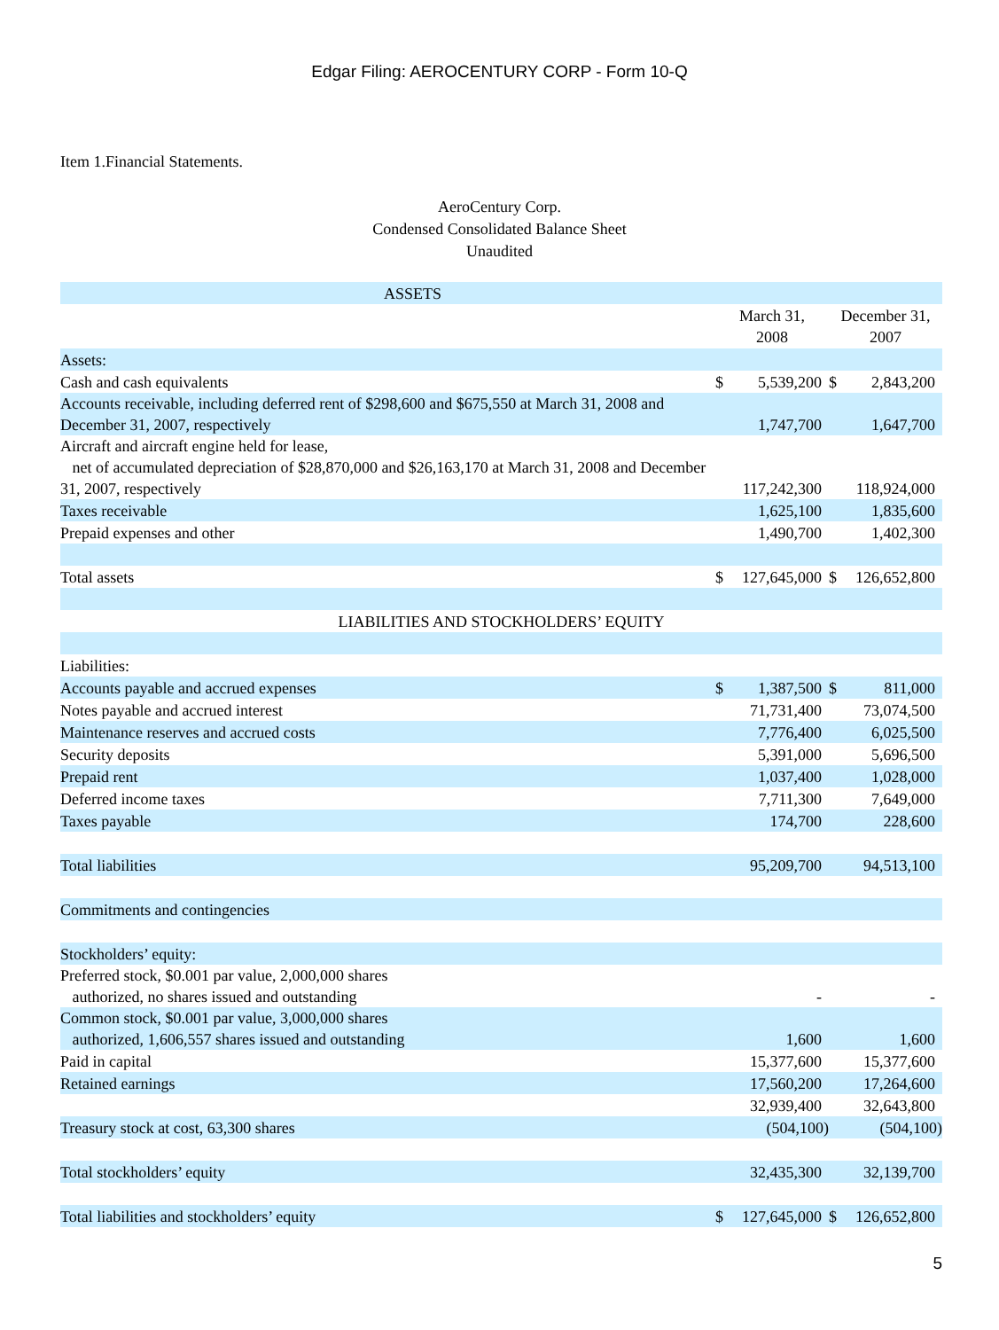Edgar Filing: AEROCENTURY CORP - Form 10-Q
Item 1.Financial Statements.
AeroCentury Corp.
Condensed Consolidated Balance Sheet
Unaudited
| ASSETS | | | | |
| | March 31, 2008 | | December 31, 2007 | |
| Assets: | | | | |
| Cash and cash equivalents | $ | 5,539,200 | $ | 2,843,200 |
| Accounts receivable, including deferred rent of $298,600 and $675,550 at March 31, 2008 and December 31, 2007, respectively | | 1,747,700 | | 1,647,700 |
| Aircraft and aircraft engine held for lease, net of accumulated depreciation of $28,870,000 and $26,163,170 at March 31, 2008 and December 31, 2007, respectively | | 117,242,300 | | 118,924,000 |
| Taxes receivable | | 1,625,100 | | 1,835,600 |
| Prepaid expenses and other | | 1,490,700 | | 1,402,300 |
| Total assets | $ | 127,645,000 | $ | 126,652,800 |
| LIABILITIES AND STOCKHOLDERS’ EQUITY | | | | |
| Liabilities: | | | | |
| Accounts payable and accrued expenses | $ | 1,387,500 | $ | 811,000 |
| Notes payable and accrued interest | | 71,731,400 | | 73,074,500 |
| Maintenance reserves and accrued costs | | 7,776,400 | | 6,025,500 |
| Security deposits | | 5,391,000 | | 5,696,500 |
| Prepaid rent | | 1,037,400 | | 1,028,000 |
| Deferred income taxes | | 7,711,300 | | 7,649,000 |
| Taxes payable | | 174,700 | | 228,600 |
| Total liabilities | | 95,209,700 | | 94,513,100 |
| Commitments and contingencies | | | | |
| Stockholders’ equity: | | | | |
| Preferred stock, $0.001 par value, 2,000,000 shares authorized, no shares issued and outstanding | | - | | - |
| Common stock, $0.001 par value, 3,000,000 shares authorized, 1,606,557 shares issued and outstanding | | 1,600 | | 1,600 |
| Paid in capital | | 15,377,600 | | 15,377,600 |
| Retained earnings | | 17,560,200 | | 17,264,600 |
| | | 32,939,400 | | 32,643,800 |
| Treasury stock at cost, 63,300 shares | | (504,100) | | (504,100) |
| Total stockholders’ equity | | 32,435,300 | | 32,139,700 |
| Total liabilities and stockholders’ equity | $ | 127,645,000 | $ | 126,652,800 |
5